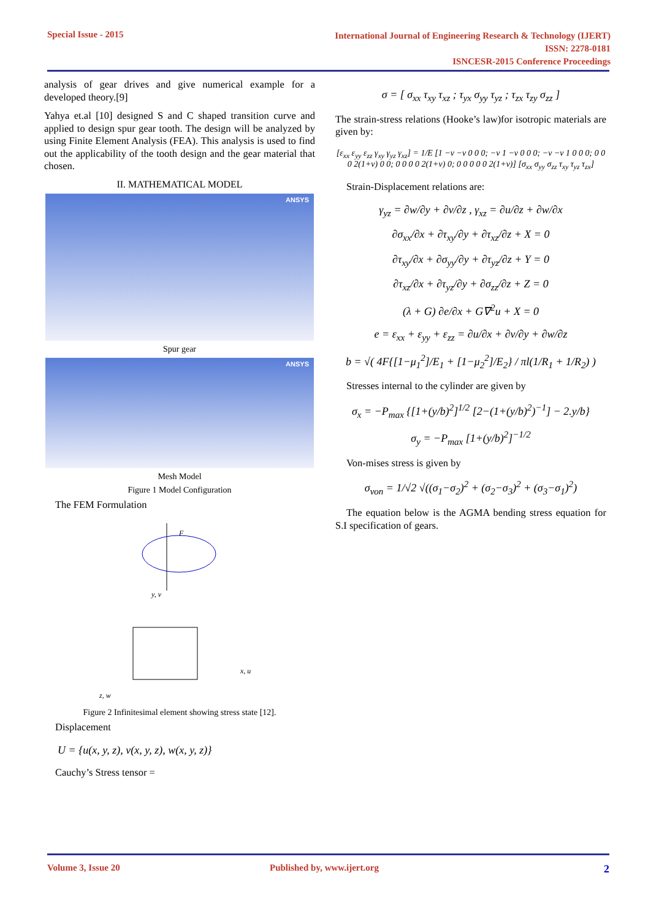Special Issue - 2015 International Journal of Engineering Research & Technology (IJERT)
ISSN: 2278-0181
ISNCESR-2015 Conference Proceedings
analysis of gear drives and give numerical example for a developed theory.[9]
Yahya et.al [10] designed S and C shaped transition curve and applied to design spur gear tooth. The design will be analyzed by using Finite Element Analysis (FEA). This analysis is used to find out the applicability of the tooth design and the gear material that chosen.
II. MATHEMATICAL MODEL
ANSYS
Spur gear
ANSYS
Mesh Model
Figure 1 Model Configuration
The FEM Formulation
F
y, v
x, u
z, w
Figure 2 Infinitesimal element showing stress state [12].
Displacement
U = {u(x, y, z), v(x, y, z), w(x, y, z)}
Cauchy’s Stress tensor =
σ = [ σ<sub>xx</sub> τ<sub>xy</sub> τ<sub>xz</sub> ; τ<sub>yx</sub> σ<sub>yy</sub> τ<sub>yz</sub> ; τ<sub>zx</sub> τ<sub>zy</sub> σ<sub>zz</sub> ]
The strain-stress relations (Hooke’s law)for isotropic materials are given by:
[ε<sub>xx</sub> ε<sub>yy</sub> ε<sub>zz</sub> γ<sub>xy</sub> γ<sub>yz</sub> γ<sub>xz</sub>] = 1/E [1 −ν −ν 0 0 0; −ν 1 −ν 0 0 0; −ν −ν 1 0 0 0; 0 0 0 2(1+ν) 0 0; 0 0 0 0 2(1+ν) 0; 0 0 0 0 0 2(1+ν)] [σ<sub>xx</sub> σ<sub>yy</sub> σ<sub>zz</sub> τ<sub>xy</sub> τ<sub>yz</sub> τ<sub>zx</sub>]
Strain-Displacement relations are:
γ<sub>yz</sub> = ∂w/∂y + ∂v/∂z , γ<sub>xz</sub> = ∂u/∂z + ∂w/∂x
∂σ<sub>xx</sub>/∂x + ∂τ<sub>xy</sub>/∂y + ∂τ<sub>xz</sub>/∂z + X = 0
∂τ<sub>xy</sub>/∂x + ∂σ<sub>yy</sub>/∂y + ∂τ<sub>yz</sub>/∂z + Y = 0
∂τ<sub>xz</sub>/∂x + ∂τ<sub>yz</sub>/∂y + ∂σ<sub>zz</sub>/∂z + Z = 0
(λ + G) ∂e/∂x + G∇<sup>2</sup>u + X = 0
e = ε<sub>xx</sub> + ε<sub>yy</sub> + ε<sub>zz</sub> = ∂u/∂x + ∂v/∂y + ∂w/∂z
b = √( 4F{[1−μ<sub>1</sub><sup>2</sup>]/E<sub>1</sub> + [1−μ<sub>2</sub><sup>2</sup>]/E<sub>2</sub>} / πl(1/R<sub>1</sub> + 1/R<sub>2</sub>) )
Stresses internal to the cylinder are given by
σ<sub>x</sub> = −P<sub>max</sub> {[1+(y/b)<sup>2</sup>]<sup>1/2</sup> [2−(1+(y/b)<sup>2</sup>)<sup>−1</sup>] − 2.y/b}
σ<sub>y</sub> = −P<sub>max</sub> [1+(y/b)<sup>2</sup>]<sup>−1/2</sup>
Von-mises stress is given by
σ<sub>von</sub> = 1/√2 √((σ<sub>1</sub>−σ<sub>2</sub>)<sup>2</sup> + (σ<sub>2</sub>−σ<sub>3</sub>)<sup>2</sup> + (σ<sub>3</sub>−σ<sub>1</sub>)<sup>2</sup>)
The equation below is the AGMA bending stress equation for S.I specification of gears.
Volume 3, Issue 20 Published by, www.ijert.org 2